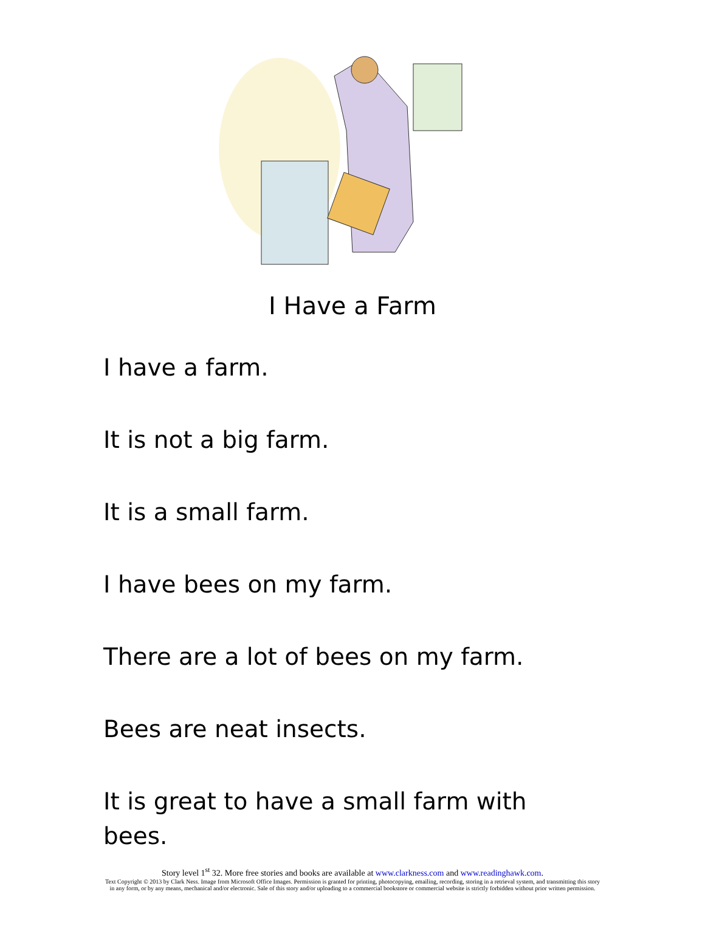I Have a Farm
I have a farm.
It is not a big farm.
It is a small farm.
I have bees on my farm.
There are a lot of bees on my farm.
Bees are neat insects.
It is great to have a small farm with bees.
Story level 1<sup>st</sup> 32. More free stories and books are available at www.clarkness.com and www.readinghawk.com.
Text Copyright © 2013 by Clark Ness. Image from Microsoft Office Images. Permission is granted for printing, photocopying, emailing, recording, storing in a retrieval system, and transmitting this story in any form, or by any means, mechanical and/or electronic. Sale of this story and/or uploading to a commercial bookstore or commercial website is strictly forbidden without prior written permission.